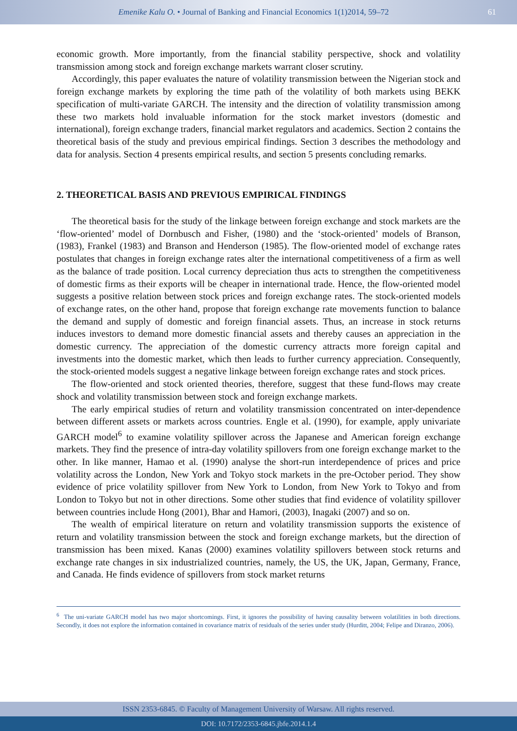Emenike Kalu O. • Journal of Banking and Financial Economics 1(1)2014, 59–72
61
economic growth. More importantly, from the financial stability perspective, shock and volatility transmission among stock and foreign exchange markets warrant closer scrutiny.
Accordingly, this paper evaluates the nature of volatility transmission between the Nigerian stock and foreign exchange markets by exploring the time path of the volatility of both markets using BEKK specification of multi-variate GARCH. The intensity and the direction of volatility transmission among these two markets hold invaluable information for the stock market investors (domestic and international), foreign exchange traders, financial market regulators and academics. Section 2 contains the theoretical basis of the study and previous empirical findings. Section 3 describes the methodology and data for analysis. Section 4 presents empirical results, and section 5 presents concluding remarks.
2. THEORETICAL BASIS AND PREVIOUS EMPIRICAL FINDINGS
The theoretical basis for the study of the linkage between foreign exchange and stock markets are the ‘flow-oriented’ model of Dornbusch and Fisher, (1980) and the ‘stock-oriented’ models of Branson, (1983), Frankel (1983) and Branson and Henderson (1985). The flow-oriented model of exchange rates postulates that changes in foreign exchange rates alter the international competitiveness of a firm as well as the balance of trade position. Local currency depreciation thus acts to strengthen the competitiveness of domestic firms as their exports will be cheaper in international trade. Hence, the flow-oriented model suggests a positive relation between stock prices and foreign exchange rates. The stock-oriented models of exchange rates, on the other hand, propose that foreign exchange rate movements function to balance the demand and supply of domestic and foreign financial assets. Thus, an increase in stock returns induces investors to demand more domestic financial assets and thereby causes an appreciation in the domestic currency. The appreciation of the domestic currency attracts more foreign capital and investments into the domestic market, which then leads to further currency appreciation. Consequently, the stock-oriented models suggest a negative linkage between foreign exchange rates and stock prices.
The flow-oriented and stock oriented theories, therefore, suggest that these fund-flows may create shock and volatility transmission between stock and foreign exchange markets.
The early empirical studies of return and volatility transmission concentrated on inter-dependence between different assets or markets across countries. Engle et al. (1990), for example, apply univariate GARCH model<sup>6</sup> to examine volatility spillover across the Japanese and American foreign exchange markets. They find the presence of intra-day volatility spillovers from one foreign exchange market to the other. In like manner, Hamao et al. (1990) analyse the short-run interdependence of prices and price volatility across the London, New York and Tokyo stock markets in the pre-October period. They show evidence of price volatility spillover from New York to London, from New York to Tokyo and from London to Tokyo but not in other directions. Some other studies that find evidence of volatility spillover between countries include Hong (2001), Bhar and Hamori, (2003), Inagaki (2007) and so on.
The wealth of empirical literature on return and volatility transmission supports the existence of return and volatility transmission between the stock and foreign exchange markets, but the direction of transmission has been mixed. Kanas (2000) examines volatility spillovers between stock returns and exchange rate changes in six industrialized countries, namely, the US, the UK, Japan, Germany, France, and Canada. He finds evidence of spillovers from stock market returns
<sup>6</sup> The uni-variate GARCH model has two major shortcomings. First, it ignores the possibility of having causality between volatilities in both directions. Secondly, it does not explore the information contained in covariance matrix of residuals of the series under study (Hurditt, 2004; Felipe and Diranzo, 2006).
ISSN 2353-6845. © Faculty of Management University of Warsaw. All rights reserved.
DOI: 10.7172/2353-6845.jbfe.2014.1.4